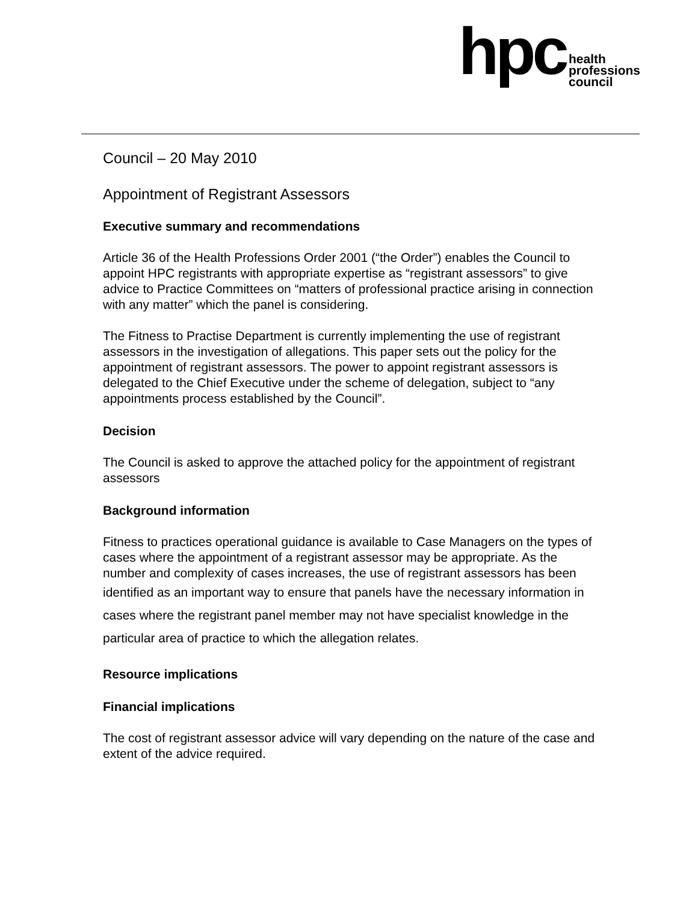hpc
health
professions
council
Council – 20 May 2010
Appointment of Registrant Assessors
Executive summary and recommendations
Article 36 of the Health Professions Order 2001 (“the Order”) enables the Council to appoint HPC registrants with appropriate expertise as “registrant assessors” to give advice to Practice Committees on “matters of professional practice arising in connection with any matter” which the panel is considering.
The Fitness to Practise Department is currently implementing the use of registrant assessors in the investigation of allegations. This paper sets out the policy for the appointment of registrant assessors. The power to appoint registrant assessors is delegated to the Chief Executive under the scheme of delegation, subject to “any appointments process established by the Council”.
Decision
The Council is asked to approve the attached policy for the appointment of registrant assessors
Background information
Fitness to practices operational guidance is available to Case Managers on the types of cases where the appointment of a registrant assessor may be appropriate. As the number and complexity of cases increases, the use of registrant assessors has been identified as an important way to ensure that panels have the necessary information in cases where the registrant panel member may not have specialist knowledge in the particular area of practice to which the allegation relates.
Resource implications
Financial implications
The cost of registrant assessor advice will vary depending on the nature of the case and extent of the advice required.